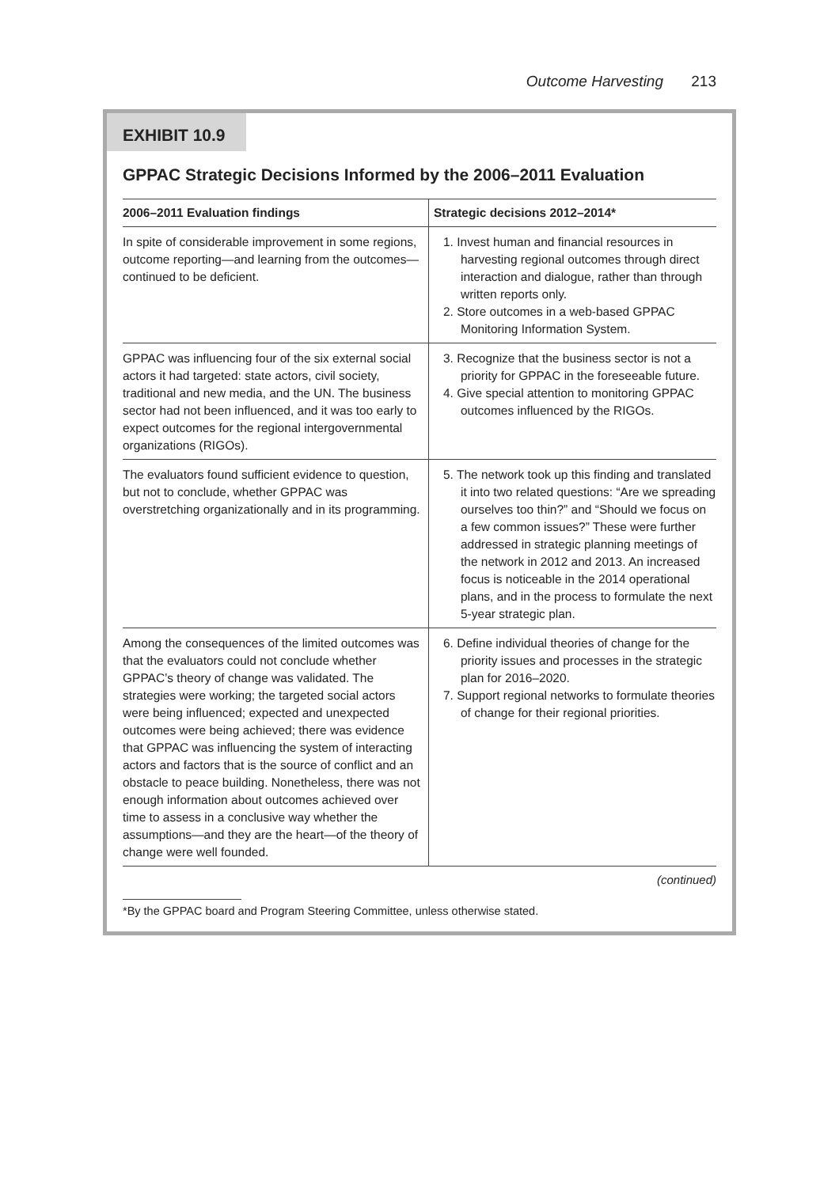Outcome Harvesting 213
EXHIBIT 10.9
GPPAC Strategic Decisions Informed by the 2006–2011 Evaluation
| 2006–2011 Evaluation findings | Strategic decisions 2012–2014* |
| --- | --- |
| In spite of considerable improvement in some regions, outcome reporting—and learning from the outcomes—continued to be deficient. | 1. Invest human and financial resources in harvesting regional outcomes through direct interaction and dialogue, rather than through written reports only. 2. Store outcomes in a web-based GPPAC Monitoring Information System. |
| GPPAC was influencing four of the six external social actors it had targeted: state actors, civil society, traditional and new media, and the UN. The business sector had not been influenced, and it was too early to expect outcomes for the regional intergovernmental organizations (RIGOs). | 3. Recognize that the business sector is not a priority for GPPAC in the foreseeable future. 4. Give special attention to monitoring GPPAC outcomes influenced by the RIGOs. |
| The evaluators found sufficient evidence to question, but not to conclude, whether GPPAC was overstretching organizationally and in its programming. | 5. The network took up this finding and translated it into two related questions: “Are we spreading ourselves too thin?” and “Should we focus on a few common issues?” These were further addressed in strategic planning meetings of the network in 2012 and 2013. An increased focus is noticeable in the 2014 operational plans, and in the process to formulate the next 5-year strategic plan. |
| Among the consequences of the limited outcomes was that the evaluators could not conclude whether GPPAC’s theory of change was validated. The strategies were working; the targeted social actors were being influenced; expected and unexpected outcomes were being achieved; there was evidence that GPPAC was influencing the system of interacting actors and factors that is the source of conflict and an obstacle to peace building. Nonetheless, there was not enough information about outcomes achieved over time to assess in a conclusive way whether the assumptions—and they are the heart—of the theory of change were well founded. | 6. Define individual theories of change for the priority issues and processes in the strategic plan for 2016–2020. 7. Support regional networks to formulate theories of change for their regional priorities. |
(continued)
*By the GPPAC board and Program Steering Committee, unless otherwise stated.